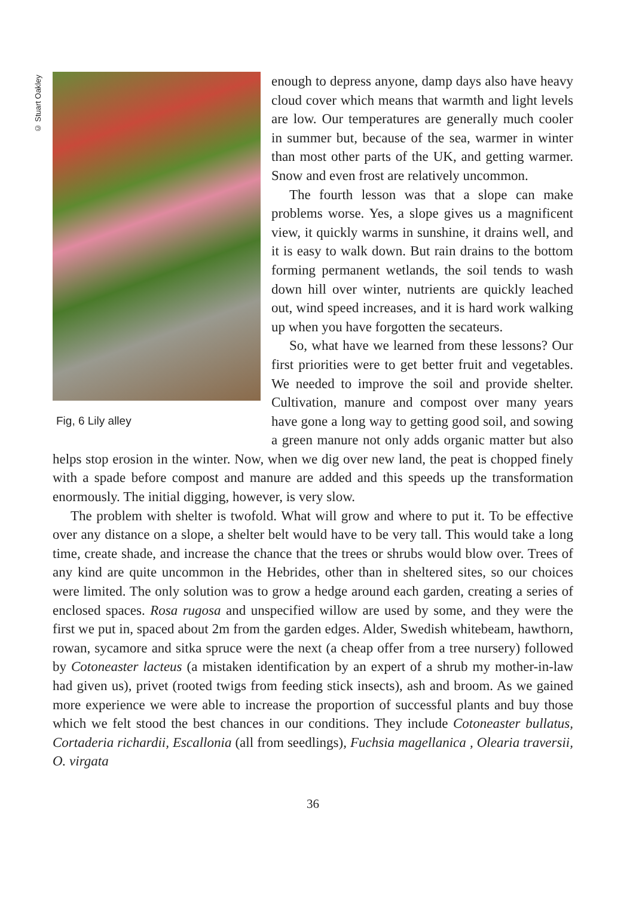© Stuart Oakley
Fig, 6 Lily alley
enough to depress anyone, damp days also have heavy cloud cover which means that warmth and light levels are low. Our temperatures are generally much cooler in summer but, because of the sea, warmer in winter than most other parts of the UK, and getting warmer. Snow and even frost are relatively uncommon.
The fourth lesson was that a slope can make problems worse. Yes, a slope gives us a magnificent view, it quickly warms in sunshine, it drains well, and it is easy to walk down. But rain drains to the bottom forming permanent wetlands, the soil tends to wash down hill over winter, nutrients are quickly leached out, wind speed increases, and it is hard work walking up when you have forgotten the secateurs.
So, what have we learned from these lessons? Our first priorities were to get better fruit and vegetables. We needed to improve the soil and provide shelter. Cultivation, manure and compost over many years have gone a long way to getting good soil, and sowing a green manure not only adds organic matter but also helps stop erosion in the winter. Now, when we dig over new land, the peat is chopped finely with a spade before compost and manure are added and this speeds up the transformation enormously. The initial digging, however, is very slow.
The problem with shelter is twofold. What will grow and where to put it. To be effective over any distance on a slope, a shelter belt would have to be very tall. This would take a long time, create shade, and increase the chance that the trees or shrubs would blow over. Trees of any kind are quite uncommon in the Hebrides, other than in sheltered sites, so our choices were limited. The only solution was to grow a hedge around each garden, creating a series of enclosed spaces. Rosa rugosa and unspecified willow are used by some, and they were the first we put in, spaced about 2m from the garden edges. Alder, Swedish whitebeam, hawthorn, rowan, sycamore and sitka spruce were the next (a cheap offer from a tree nursery) followed by Cotoneaster lacteus (a mistaken identification by an expert of a shrub my mother-in-law had given us), privet (rooted twigs from feeding stick insects), ash and broom. As we gained more experience we were able to increase the proportion of successful plants and buy those which we felt stood the best chances in our conditions. They include Cotoneaster bullatus, Cortaderia richardii, Escallonia (all from seedlings), Fuchsia magellanica , Olearia traversii, O. virgata
36